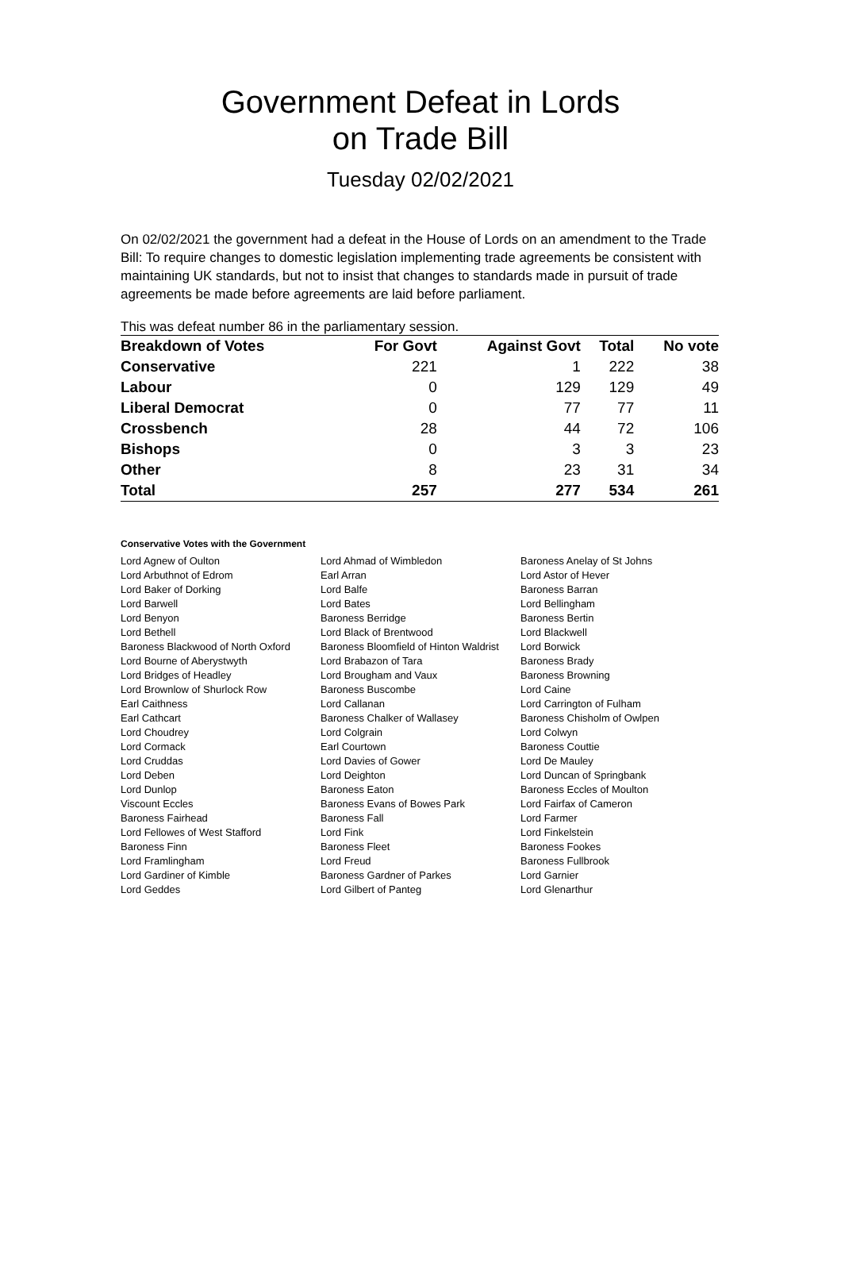Government Defeat in Lords
on Trade Bill
Tuesday 02/02/2021
On 02/02/2021 the government had a defeat in the House of Lords on an amendment to the Trade Bill: To require changes to domestic legislation implementing trade agreements be consistent with maintaining UK standards, but not to insist that changes to standards made in pursuit of trade agreements be made before agreements are laid before parliament.
This was defeat number 86 in the parliamentary session.
| Breakdown of Votes | For Govt | Against Govt | Total | No vote |
| --- | --- | --- | --- | --- |
| Conservative | 221 | 1 | 222 | 38 |
| Labour | 0 | 129 | 129 | 49 |
| Liberal Democrat | 0 | 77 | 77 | 11 |
| Crossbench | 28 | 44 | 72 | 106 |
| Bishops | 0 | 3 | 3 | 23 |
| Other | 8 | 23 | 31 | 34 |
| Total | 257 | 277 | 534 | 261 |
Conservative Votes with the Government
| Lord Agnew of Oulton | Lord Ahmad of Wimbledon | Baroness Anelay of St Johns |
| Lord Arbuthnot of Edrom | Earl Arran | Lord Astor of Hever |
| Lord Baker of Dorking | Lord Balfe | Baroness Barran |
| Lord Barwell | Lord Bates | Lord Bellingham |
| Lord Benyon | Baroness Berridge | Baroness Bertin |
| Lord Bethell | Lord Black of Brentwood | Lord Blackwell |
| Baroness Blackwood of North Oxford | Baroness Bloomfield of Hinton Waldrist | Lord Borwick |
| Lord Bourne of Aberystwyth | Lord Brabazon of Tara | Baroness Brady |
| Lord Bridges of Headley | Lord Brougham and Vaux | Baroness Browning |
| Lord Brownlow of Shurlock Row | Baroness Buscombe | Lord Caine |
| Earl Caithness | Lord Callanan | Lord Carrington of Fulham |
| Earl Cathcart | Baroness Chalker of Wallasey | Baroness Chisholm of Owlpen |
| Lord Choudrey | Lord Colgrain | Lord Colwyn |
| Lord Cormack | Earl Courtown | Baroness Couttie |
| Lord Cruddas | Lord Davies of Gower | Lord De Mauley |
| Lord Deben | Lord Deighton | Lord Duncan of Springbank |
| Lord Dunlop | Baroness Eaton | Baroness Eccles of Moulton |
| Viscount Eccles | Baroness Evans of Bowes Park | Lord Fairfax of Cameron |
| Baroness Fairhead | Baroness Fall | Lord Farmer |
| Lord Fellowes of West Stafford | Lord Fink | Lord Finkelstein |
| Baroness Finn | Baroness Fleet | Baroness Fookes |
| Lord Framlingham | Lord Freud | Baroness Fullbrook |
| Lord Gardiner of Kimble | Baroness Gardner of Parkes | Lord Garnier |
| Lord Geddes | Lord Gilbert of Panteg | Lord Glenarthur |